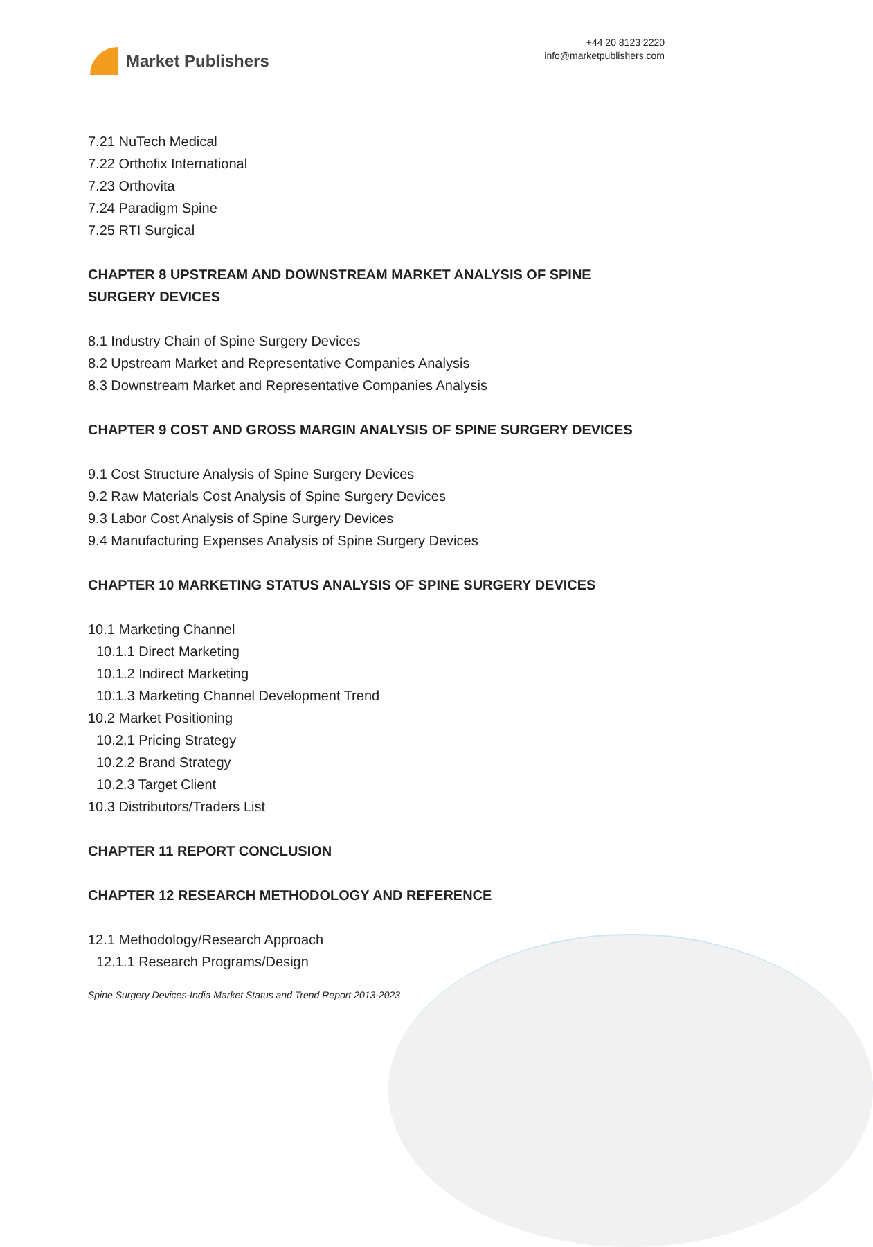Market Publishers
+44 20 8123 2220
info@marketpublishers.com
7.21 NuTech Medical
7.22 Orthofix International
7.23 Orthovita
7.24 Paradigm Spine
7.25 RTI Surgical
CHAPTER 8 UPSTREAM AND DOWNSTREAM MARKET ANALYSIS OF SPINE SURGERY DEVICES
8.1 Industry Chain of Spine Surgery Devices
8.2 Upstream Market and Representative Companies Analysis
8.3 Downstream Market and Representative Companies Analysis
CHAPTER 9 COST AND GROSS MARGIN ANALYSIS OF SPINE SURGERY DEVICES
9.1 Cost Structure Analysis of Spine Surgery Devices
9.2 Raw Materials Cost Analysis of Spine Surgery Devices
9.3 Labor Cost Analysis of Spine Surgery Devices
9.4 Manufacturing Expenses Analysis of Spine Surgery Devices
CHAPTER 10 MARKETING STATUS ANALYSIS OF SPINE SURGERY DEVICES
10.1 Marketing Channel
10.1.1 Direct Marketing
10.1.2 Indirect Marketing
10.1.3 Marketing Channel Development Trend
10.2 Market Positioning
10.2.1 Pricing Strategy
10.2.2 Brand Strategy
10.2.3 Target Client
10.3 Distributors/Traders List
CHAPTER 11 REPORT CONCLUSION
CHAPTER 12 RESEARCH METHODOLOGY AND REFERENCE
12.1 Methodology/Research Approach
12.1.1 Research Programs/Design
Spine Surgery Devices-India Market Status and Trend Report 2013-2023